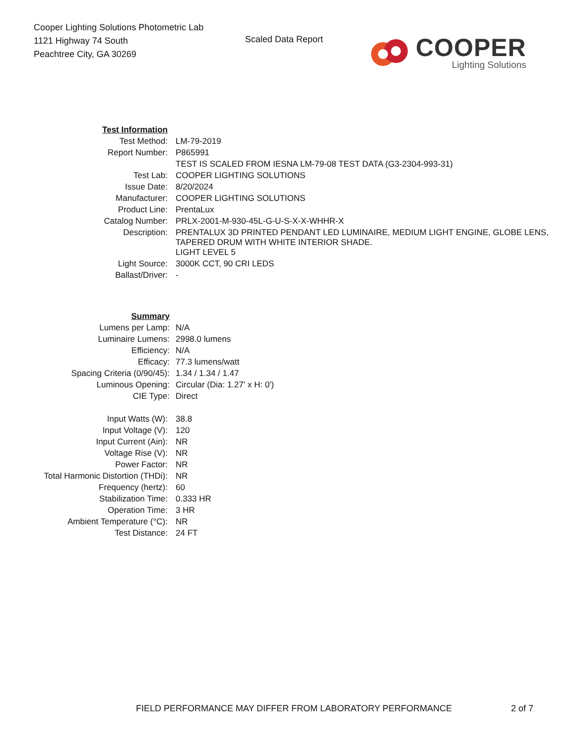Cooper Lighting Solutions Photometric Lab
1121 Highway 74 South
Peachtree City, GA 30269
Scaled Data Report
COOPER
Lighting Solutions
| Test Information | |
| Test Method: | LM-79-2019 |
| Report Number: | P865991 |
| | TEST IS SCALED FROM IESNA LM-79-08 TEST DATA (G3-2304-993-31) |
| Test Lab: | COOPER LIGHTING SOLUTIONS |
| Issue Date: | 8/20/2024 |
| Manufacturer: | COOPER LIGHTING SOLUTIONS |
| Product Line: | PrentaLux |
| Catalog Number: | PRLX-2001-M-930-45L-G-U-S-X-X-WHHR-X |
| Description: | PRENTALUX 3D PRINTED PENDANT LED LUMINAIRE, MEDIUM LIGHT ENGINE, GLOBE LENS, TAPERED DRUM WITH WHITE INTERIOR SHADE. |
| | LIGHT LEVEL 5 |
| Light Source: | 3000K CCT, 90 CRI LEDS |
| Ballast/Driver: | - |
| Summary | |
| Lumens per Lamp: | N/A |
| Luminaire Lumens: | 2998.0 lumens |
| Efficiency: | N/A |
| Efficacy: | 77.3 lumens/watt |
| Spacing Criteria (0/90/45): | 1.34 / 1.34 / 1.47 |
| Luminous Opening: | Circular (Dia: 1.27' x H: 0') |
| CIE Type: | Direct |
| Input Watts (W): | 38.8 |
| Input Voltage (V): | 120 |
| Input Current (Ain): | NR |
| Voltage Rise (V): | NR |
| Power Factor: | NR |
| Total Harmonic Distortion (THDi): | NR |
| Frequency (hertz): | 60 |
| Stabilization Time: | 0.333 HR |
| Operation Time: | 3 HR |
| Ambient Temperature (°C): | NR |
| Test Distance: | 24 FT |
FIELD PERFORMANCE MAY DIFFER FROM LABORATORY PERFORMANCE 2 of 7